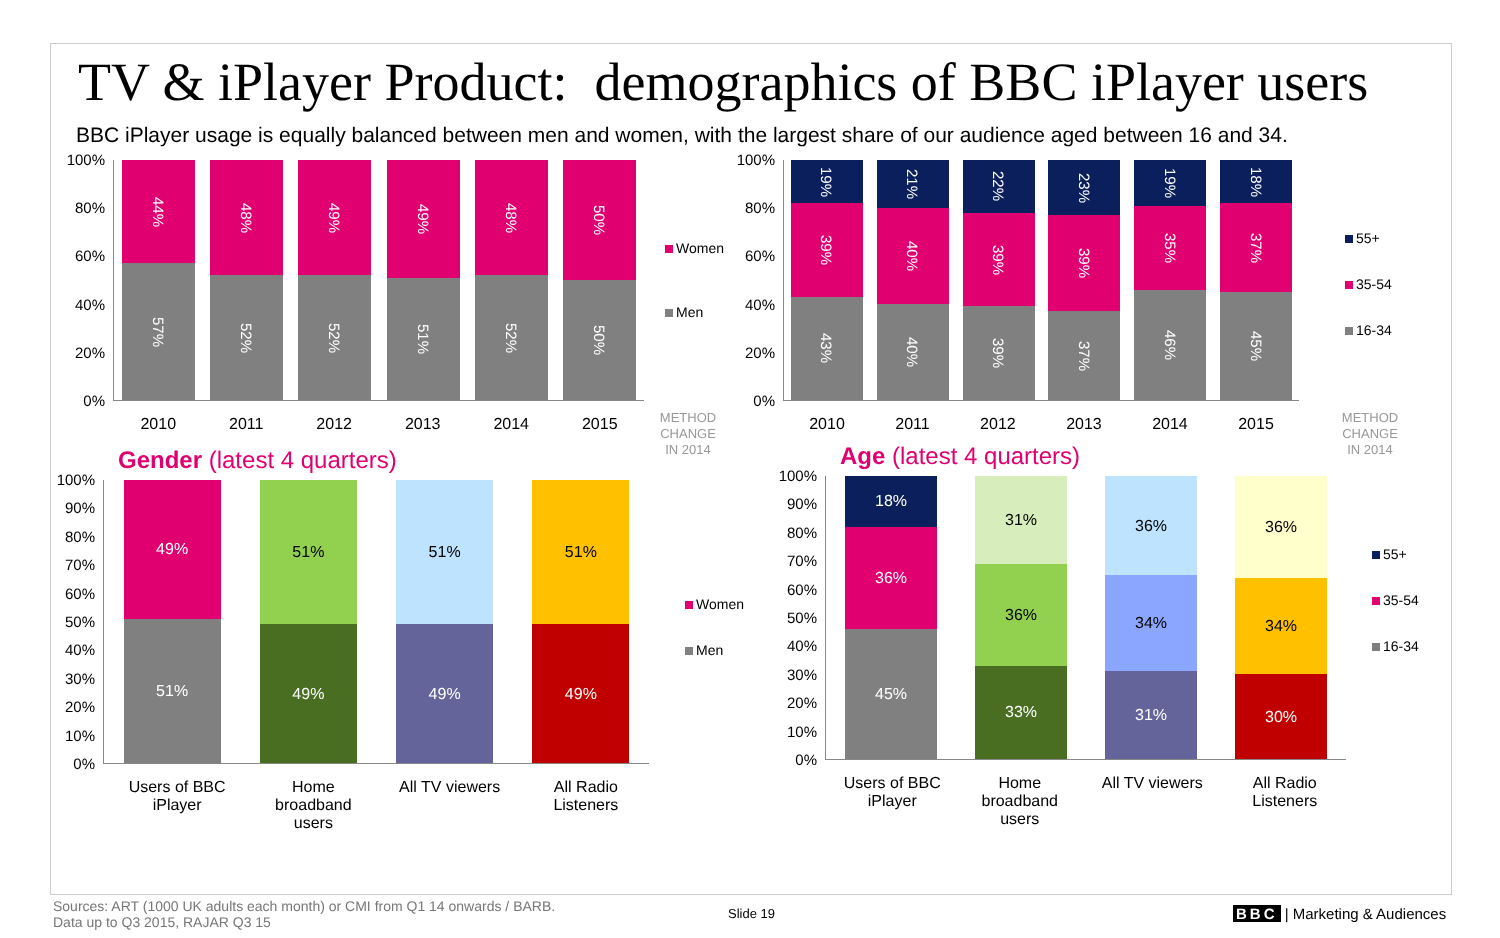TV & iPlayer Product: demographics of BBC iPlayer users
BBC iPlayer usage is equally balanced between men and women, with the largest share of our audience aged between 16 and 34.
100%
80%
60%
40%
20%
0%
44%
57%
48%
52%
49%
52%
49%
51%
48%
52%
50%
50%
2010 2011 2012 2013 2014 2015
Women
Men
METHOD CHANGE IN 2014
100%
80%
60%
40%
20%
0%
19%
39%
43%
21%
40%
40%
22%
39%
39%
23%
39%
37%
19%
35%
46%
18%
37%
45%
2010 2011 2012 2013 2014 2015
55+
35-54
16-34
METHOD CHANGE IN 2014
Gender (latest 4 quarters)
100%
90%
80%
70%
60%
50%
40%
30%
20%
10%
0%
49%
51%
51%
49%
51%
49%
51%
49%
Users of BBC iPlayer Home broadband users All TV viewers All Radio Listeners
Women
Men
Age (latest 4 quarters)
100%
90%
80%
70%
60%
50%
40%
30%
20%
10%
0%
18%
36%
45%
31%
36%
33%
36%
34%
31%
36%
34%
30%
Users of BBC iPlayer Home broadband users All TV viewers All Radio Listeners
55+
35-54
16-34
Sources: ART (1000 UK adults each month) or CMI from Q1 14 onwards / BARB.
Data up to Q3 2015, RAJAR Q3 15
Slide 19
BBC | Marketing & Audiences